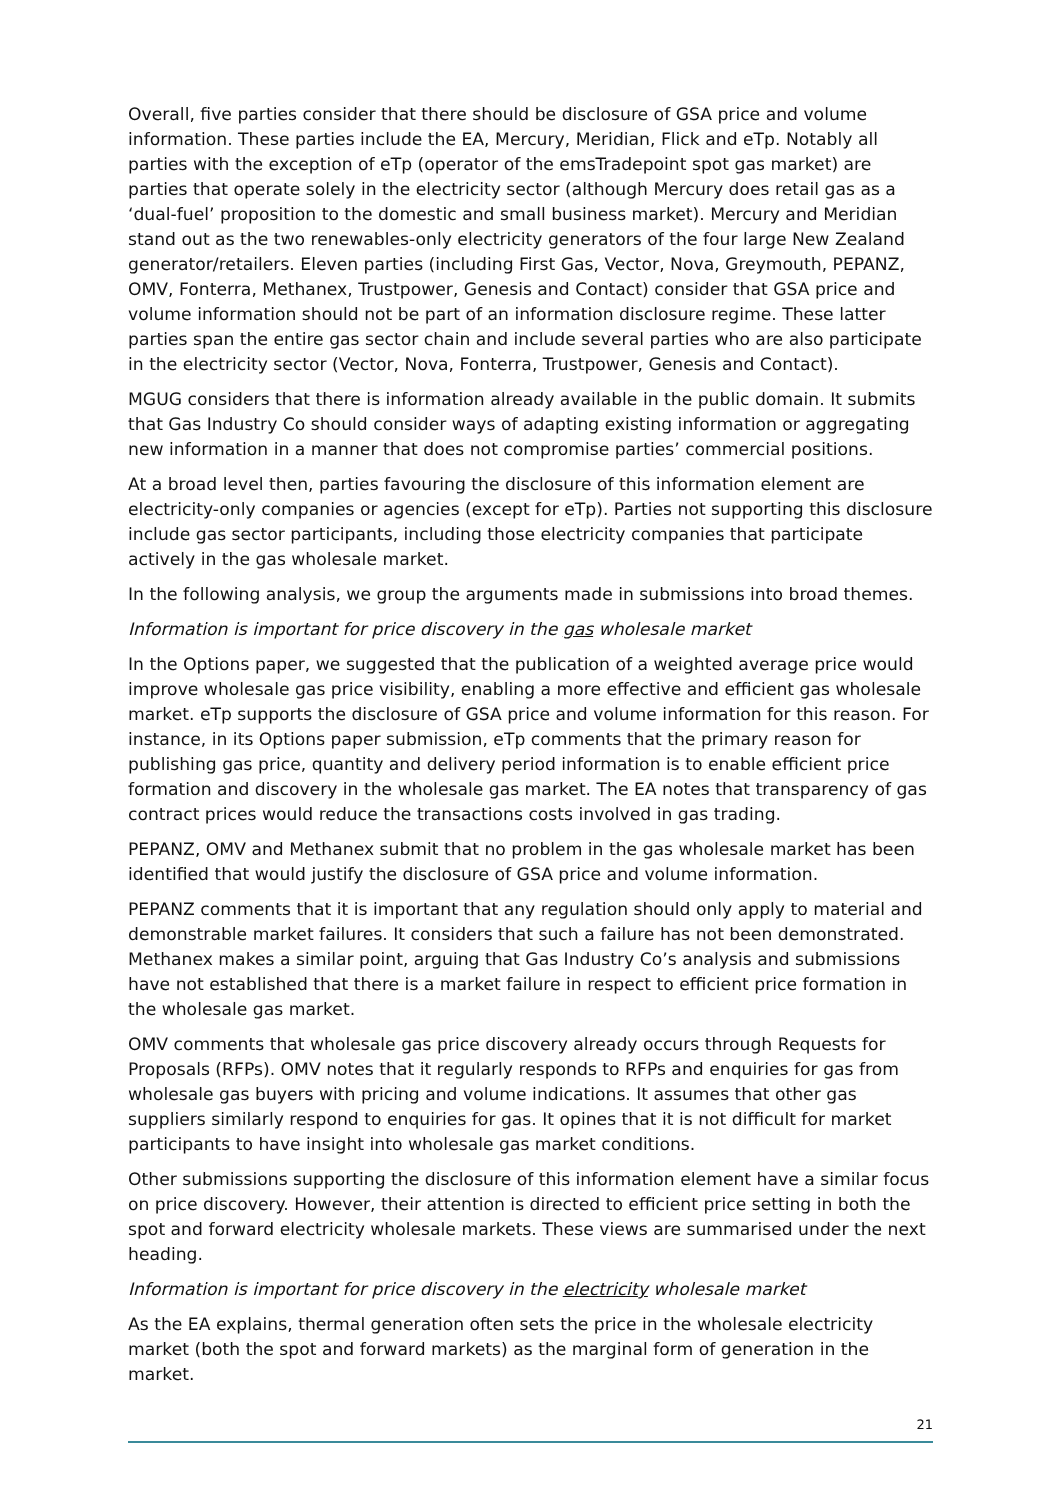Overall, five parties consider that there should be disclosure of GSA price and volume information. These parties include the EA, Mercury, Meridian, Flick and eTp. Notably all parties with the exception of eTp (operator of the emsTradepoint spot gas market) are parties that operate solely in the electricity sector (although Mercury does retail gas as a ‘dual-fuel’ proposition to the domestic and small business market). Mercury and Meridian stand out as the two renewables-only electricity generators of the four large New Zealand generator/retailers. Eleven parties (including First Gas, Vector, Nova, Greymouth, PEPANZ, OMV, Fonterra, Methanex, Trustpower, Genesis and Contact) consider that GSA price and volume information should not be part of an information disclosure regime. These latter parties span the entire gas sector chain and include several parties who are also participate in the electricity sector (Vector, Nova, Fonterra, Trustpower, Genesis and Contact).
MGUG considers that there is information already available in the public domain. It submits that Gas Industry Co should consider ways of adapting existing information or aggregating new information in a manner that does not compromise parties’ commercial positions.
At a broad level then, parties favouring the disclosure of this information element are electricity-only companies or agencies (except for eTp). Parties not supporting this disclosure include gas sector participants, including those electricity companies that participate actively in the gas wholesale market.
In the following analysis, we group the arguments made in submissions into broad themes.
Information is important for price discovery in the gas wholesale market
In the Options paper, we suggested that the publication of a weighted average price would improve wholesale gas price visibility, enabling a more effective and efficient gas wholesale market. eTp supports the disclosure of GSA price and volume information for this reason. For instance, in its Options paper submission, eTp comments that the primary reason for publishing gas price, quantity and delivery period information is to enable efficient price formation and discovery in the wholesale gas market. The EA notes that transparency of gas contract prices would reduce the transactions costs involved in gas trading.
PEPANZ, OMV and Methanex submit that no problem in the gas wholesale market has been identified that would justify the disclosure of GSA price and volume information.
PEPANZ comments that it is important that any regulation should only apply to material and demonstrable market failures. It considers that such a failure has not been demonstrated. Methanex makes a similar point, arguing that Gas Industry Co’s analysis and submissions have not established that there is a market failure in respect to efficient price formation in the wholesale gas market.
OMV comments that wholesale gas price discovery already occurs through Requests for Proposals (RFPs). OMV notes that it regularly responds to RFPs and enquiries for gas from wholesale gas buyers with pricing and volume indications. It assumes that other gas suppliers similarly respond to enquiries for gas. It opines that it is not difficult for market participants to have insight into wholesale gas market conditions.
Other submissions supporting the disclosure of this information element have a similar focus on price discovery. However, their attention is directed to efficient price setting in both the spot and forward electricity wholesale markets. These views are summarised under the next heading.
Information is important for price discovery in the electricity wholesale market
As the EA explains, thermal generation often sets the price in the wholesale electricity market (both the spot and forward markets) as the marginal form of generation in the market.
21